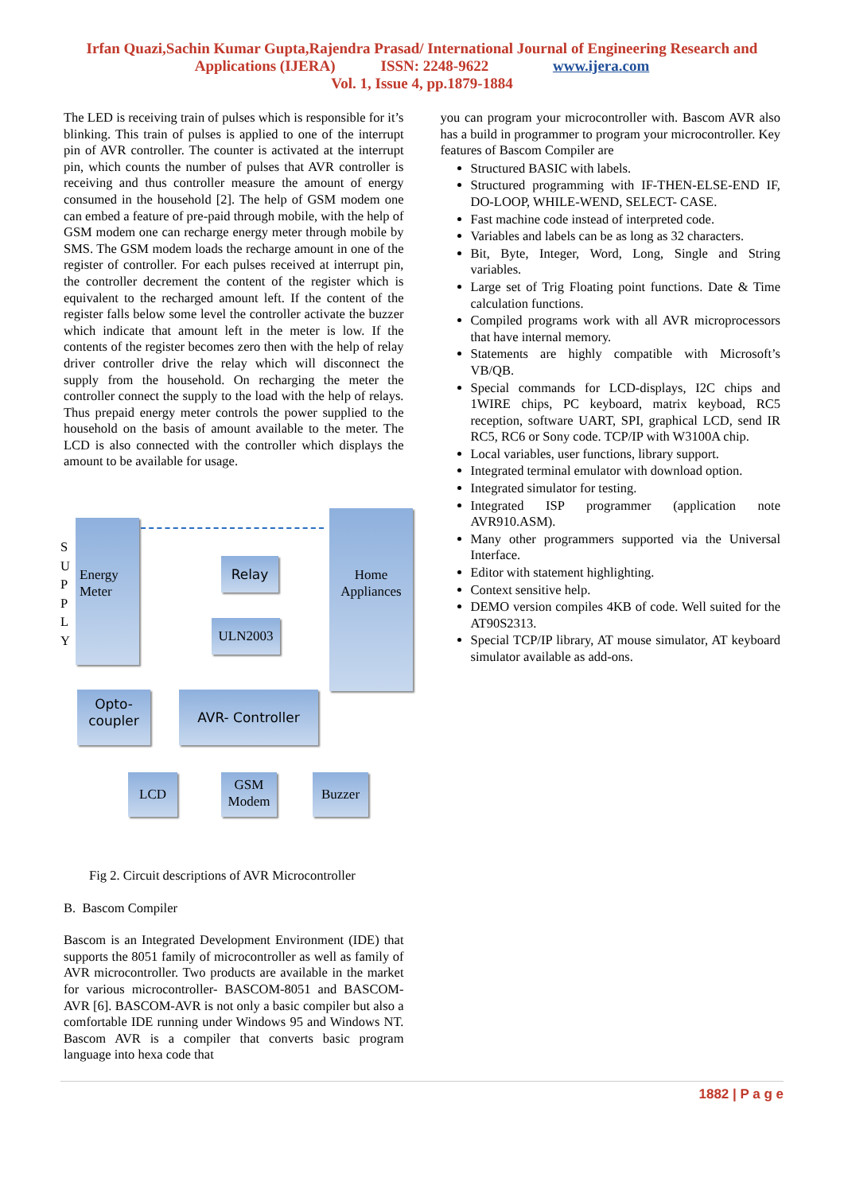Irfan Quazi,Sachin Kumar Gupta,Rajendra Prasad/ International Journal of Engineering Research and
Applications (IJERA) ISSN: 2248-9622 www.ijera.com
Vol. 1, Issue 4, pp.1879-1884
The LED is receiving train of pulses which is responsible for it’s blinking. This train of pulses is applied to one of the interrupt pin of AVR controller. The counter is activated at the interrupt pin, which counts the number of pulses that AVR controller is receiving and thus controller measure the amount of energy consumed in the household [2]. The help of GSM modem one can embed a feature of pre-paid through mobile, with the help of GSM modem one can recharge energy meter through mobile by SMS. The GSM modem loads the recharge amount in one of the register of controller. For each pulses received at interrupt pin, the controller decrement the content of the register which is equivalent to the recharged amount left. If the content of the register falls below some level the controller activate the buzzer which indicate that amount left in the meter is low. If the contents of the register becomes zero then with the help of relay driver controller drive the relay which will disconnect the supply from the household. On recharging the meter the controller connect the supply to the load with the help of relays. Thus prepaid energy meter controls the power supplied to the household on the basis of amount available to the meter. The LCD is also connected with the controller which displays the amount to be available for usage.
S U P P L Y
Energy
Meter
Home
Appliances
Relay
ULN2003
Opto-
coupler
AVR- Controller
LCD
GSM
Modem
Buzzer
Fig 2. Circuit descriptions of AVR Microcontroller
B. Bascom Compiler
Bascom is an Integrated Development Environment (IDE) that supports the 8051 family of microcontroller as well as family of AVR microcontroller. Two products are available in the market for various microcontroller- BASCOM-8051 and BASCOM-AVR [6]. BASCOM-AVR is not only a basic compiler but also a comfortable IDE running under Windows 95 and Windows NT. Bascom AVR is a compiler that converts basic program language into hexa code that
you can program your microcontroller with. Bascom AVR also has a build in programmer to program your microcontroller. Key features of Bascom Compiler are
Structured BASIC with labels.
Structured programming with IF-THEN-ELSE-END IF, DO-LOOP, WHILE-WEND, SELECT- CASE.
Fast machine code instead of interpreted code.
Variables and labels can be as long as 32 characters.
Bit, Byte, Integer, Word, Long, Single and String variables.
Large set of Trig Floating point functions. Date & Time calculation functions.
Compiled programs work with all AVR microprocessors that have internal memory.
Statements are highly compatible with Microsoft’s VB/QB.
Special commands for LCD-displays, I2C chips and 1WIRE chips, PC keyboard, matrix keyboad, RC5 reception, software UART, SPI, graphical LCD, send IR RC5, RC6 or Sony code. TCP/IP with W3100A chip.
Local variables, user functions, library support.
Integrated terminal emulator with download option.
Integrated simulator for testing.
Integrated ISP programmer (application note AVR910.ASM).
Many other programmers supported via the Universal Interface.
Editor with statement highlighting.
Context sensitive help.
DEMO version compiles 4KB of code. Well suited for the AT90S2313.
Special TCP/IP library, AT mouse simulator, AT keyboard simulator available as add-ons.
1882 | P a g e